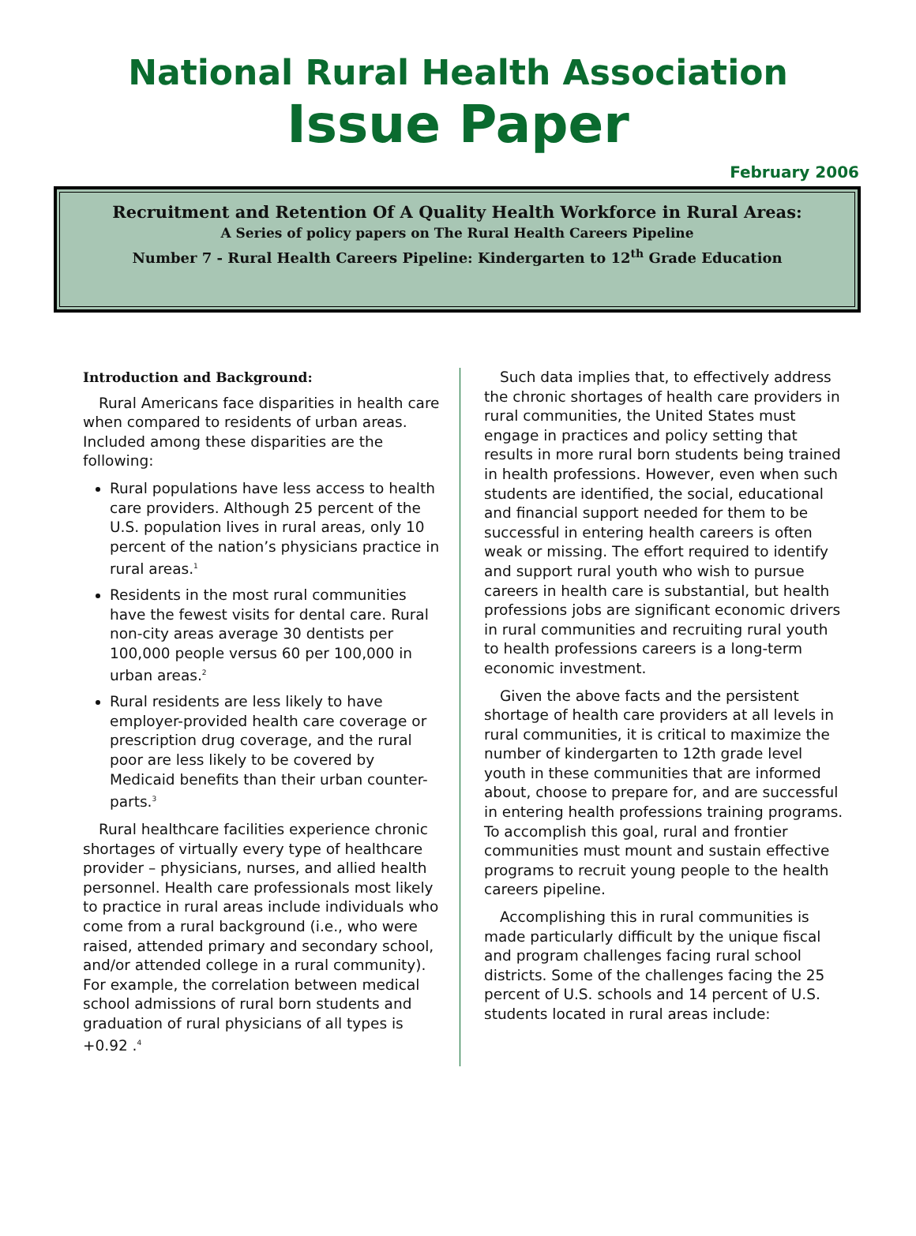National Rural Health Association
Issue Paper
February 2006
Recruitment and Retention Of A Quality Health Workforce in Rural Areas:
A Series of policy papers on The Rural Health Careers Pipeline
Number 7 - Rural Health Careers Pipeline: Kindergarten to 12<sup>th</sup> Grade Education
Introduction and Background:
Rural Americans face disparities in health care when compared to residents of urban areas. Included among these disparities are the following:
Rural populations have less access to health care providers. Although 25 percent of the U.S. population lives in rural areas, only 10 percent of the nation’s physicians practice in rural areas.<sup>1</sup>
Residents in the most rural communities have the fewest visits for dental care. Rural non-city areas average 30 dentists per 100,000 people versus 60 per 100,000 in urban areas.<sup>2</sup>
Rural residents are less likely to have employer-provided health care coverage or prescription drug coverage, and the rural poor are less likely to be covered by Medicaid benefits than their urban counter-parts.<sup>3</sup>
Rural healthcare facilities experience chronic shortages of virtually every type of healthcare provider – physicians, nurses, and allied health personnel. Health care professionals most likely to practice in rural areas include individuals who come from a rural background (i.e., who were raised, attended primary and secondary school, and/or attended college in a rural community). For example, the correlation between medical school admissions of rural born students and graduation of rural physicians of all types is +0.92 .<sup>4</sup>
Such data implies that, to effectively address the chronic shortages of health care providers in rural communities, the United States must engage in practices and policy setting that results in more rural born students being trained in health professions. However, even when such students are identified, the social, educational and financial support needed for them to be successful in entering health careers is often weak or missing. The effort required to identify and support rural youth who wish to pursue careers in health care is substantial, but health professions jobs are significant economic drivers in rural communities and recruiting rural youth to health professions careers is a long-term economic investment.
Given the above facts and the persistent shortage of health care providers at all levels in rural communities, it is critical to maximize the number of kindergarten to 12th grade level youth in these communities that are informed about, choose to prepare for, and are successful in entering health professions training programs. To accomplish this goal, rural and frontier communities must mount and sustain effective programs to recruit young people to the health careers pipeline.
Accomplishing this in rural communities is made particularly difficult by the unique fiscal and program challenges facing rural school districts. Some of the challenges facing the 25 percent of U.S. schools and 14 percent of U.S. students located in rural areas include: